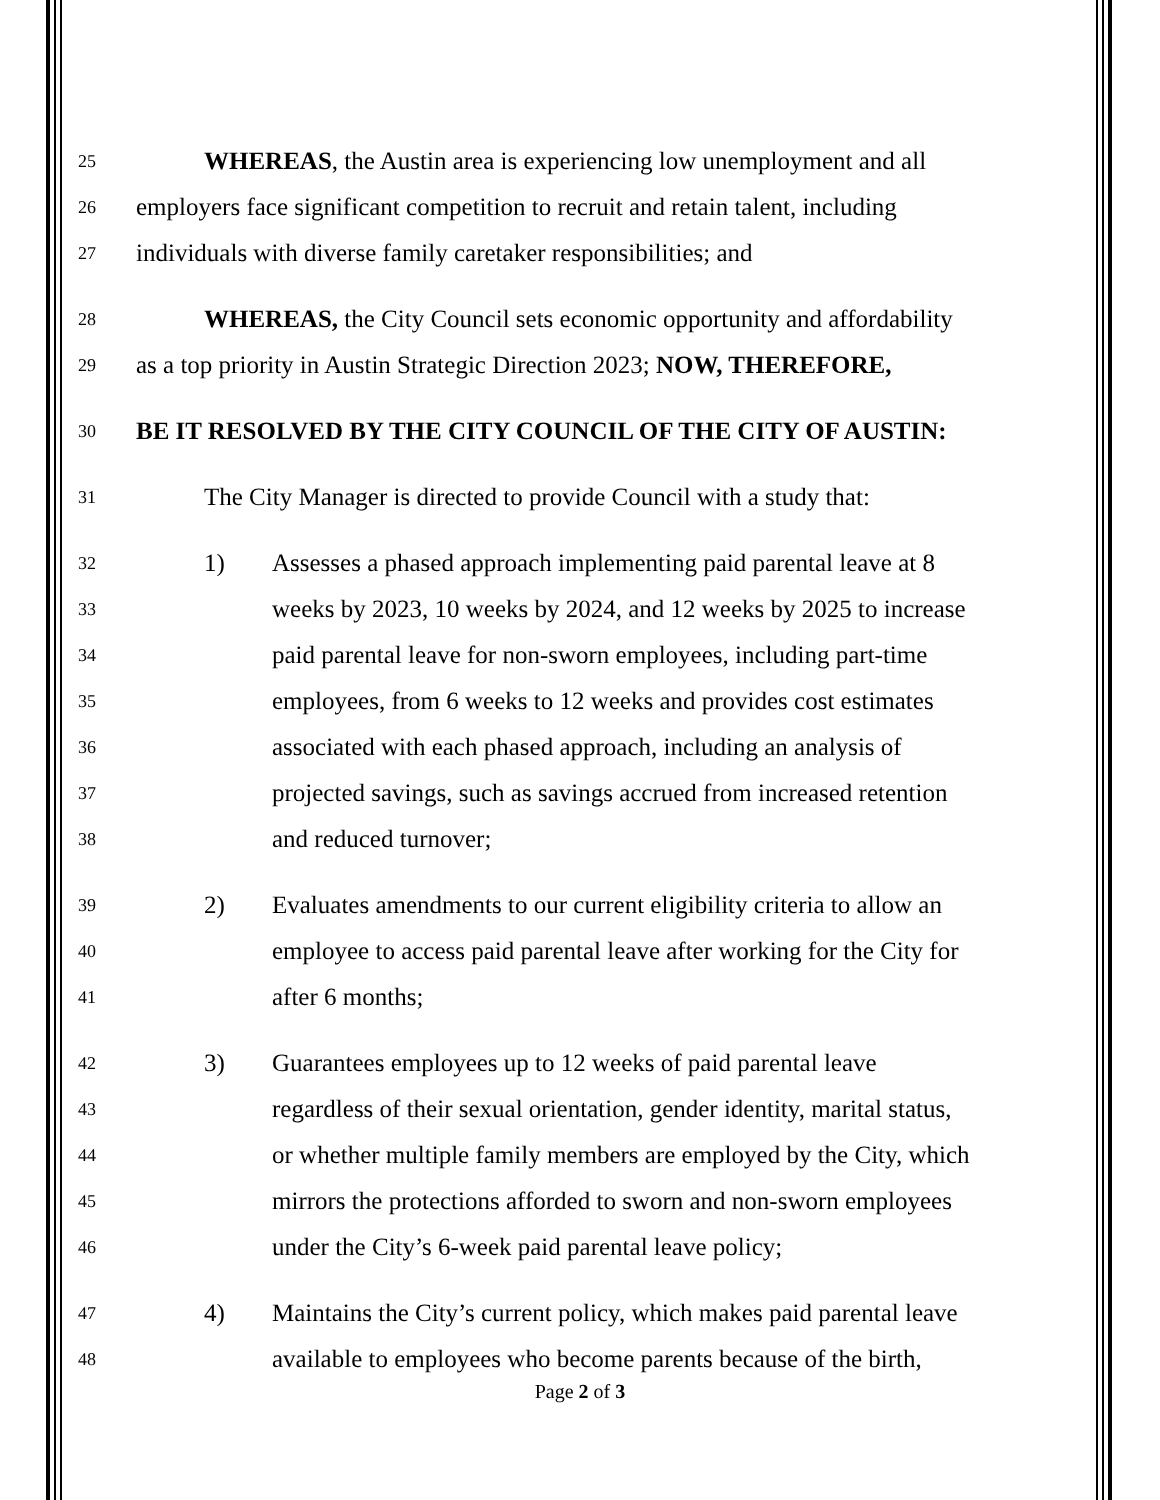25 WHEREAS, the Austin area is experiencing low unemployment and all
26 employers face significant competition to recruit and retain talent, including
27 individuals with diverse family caretaker responsibilities; and
28 WHEREAS, the City Council sets economic opportunity and affordability
29 as a top priority in Austin Strategic Direction 2023; NOW, THEREFORE,
30 BE IT RESOLVED BY THE CITY COUNCIL OF THE CITY OF AUSTIN:
31 The City Manager is directed to provide Council with a study that:
32 1) Assesses a phased approach implementing paid parental leave at 8
33 weeks by 2023, 10 weeks by 2024, and 12 weeks by 2025 to increase
34 paid parental leave for non-sworn employees, including part-time
35 employees, from 6 weeks to 12 weeks and provides cost estimates
36 associated with each phased approach, including an analysis of
37 projected savings, such as savings accrued from increased retention
38 and reduced turnover;
39 2) Evaluates amendments to our current eligibility criteria to allow an
40 employee to access paid parental leave after working for the City for
41 after 6 months;
42 3) Guarantees employees up to 12 weeks of paid parental leave
43 regardless of their sexual orientation, gender identity, marital status,
44 or whether multiple family members are employed by the City, which
45 mirrors the protections afforded to sworn and non-sworn employees
46 under the City’s 6-week paid parental leave policy;
47 4) Maintains the City’s current policy, which makes paid parental leave
48 available to employees who become parents because of the birth,
Page 2 of 3